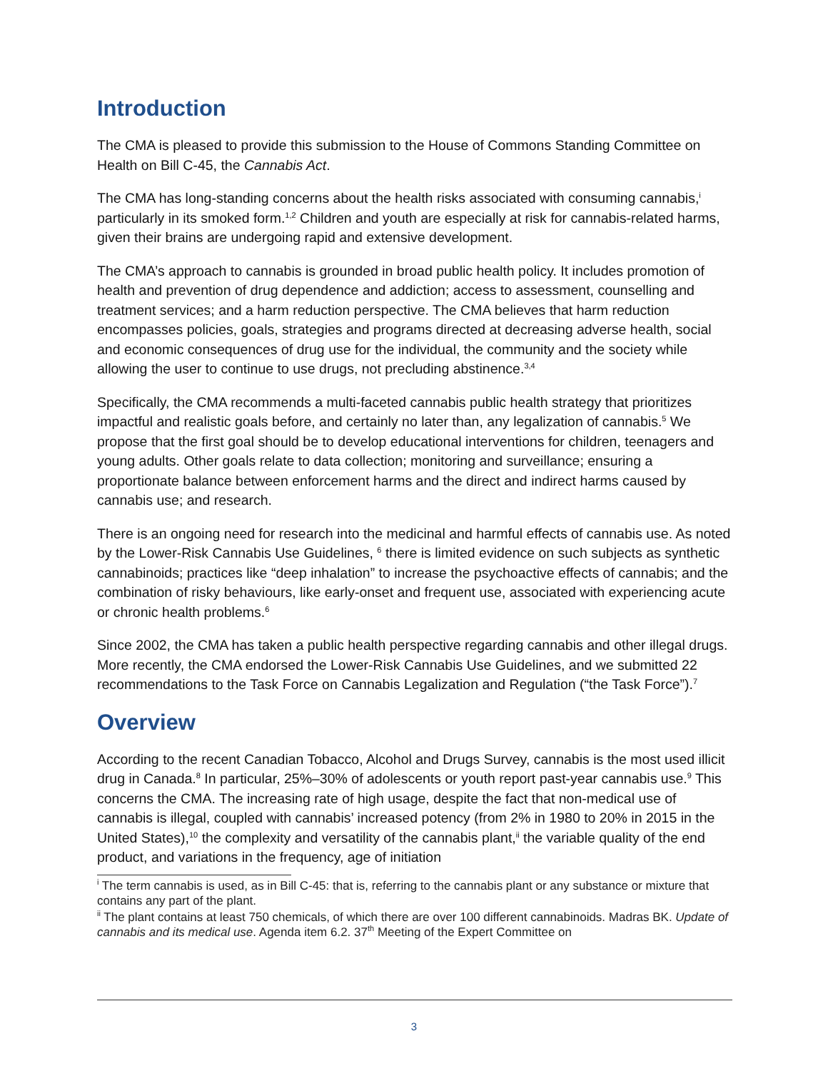Introduction
The CMA is pleased to provide this submission to the House of Commons Standing Committee on Health on Bill C-45, the Cannabis Act.
The CMA has long-standing concerns about the health risks associated with consuming cannabis,<sup>i</sup> particularly in its smoked form.<sup>1,2</sup> Children and youth are especially at risk for cannabis-related harms, given their brains are undergoing rapid and extensive development.
The CMA’s approach to cannabis is grounded in broad public health policy. It includes promotion of health and prevention of drug dependence and addiction; access to assessment, counselling and treatment services; and a harm reduction perspective. The CMA believes that harm reduction encompasses policies, goals, strategies and programs directed at decreasing adverse health, social and economic consequences of drug use for the individual, the community and the society while allowing the user to continue to use drugs, not precluding abstinence.<sup>3,4</sup>
Specifically, the CMA recommends a multi-faceted cannabis public health strategy that prioritizes impactful and realistic goals before, and certainly no later than, any legalization of cannabis.<sup>5</sup> We propose that the first goal should be to develop educational interventions for children, teenagers and young adults. Other goals relate to data collection; monitoring and surveillance; ensuring a proportionate balance between enforcement harms and the direct and indirect harms caused by cannabis use; and research.
There is an ongoing need for research into the medicinal and harmful effects of cannabis use. As noted by the Lower-Risk Cannabis Use Guidelines, <sup>6</sup> there is limited evidence on such subjects as synthetic cannabinoids; practices like “deep inhalation” to increase the psychoactive effects of cannabis; and the combination of risky behaviours, like early-onset and frequent use, associated with experiencing acute or chronic health problems.<sup>6</sup>
Since 2002, the CMA has taken a public health perspective regarding cannabis and other illegal drugs. More recently, the CMA endorsed the Lower-Risk Cannabis Use Guidelines, and we submitted 22 recommendations to the Task Force on Cannabis Legalization and Regulation (“the Task Force”).<sup>7</sup>
Overview
According to the recent Canadian Tobacco, Alcohol and Drugs Survey, cannabis is the most used illicit drug in Canada.<sup>8</sup> In particular, 25%–30% of adolescents or youth report past-year cannabis use.<sup>9</sup> This concerns the CMA. The increasing rate of high usage, despite the fact that non-medical use of cannabis is illegal, coupled with cannabis’ increased potency (from 2% in 1980 to 20% in 2015 in the United States),<sup>10</sup> the complexity and versatility of the cannabis plant,<sup>ii</sup> the variable quality of the end product, and variations in the frequency, age of initiation
<sup>i</sup> The term cannabis is used, as in Bill C-45: that is, referring to the cannabis plant or any substance or mixture that contains any part of the plant.
<sup>ii</sup> The plant contains at least 750 chemicals, of which there are over 100 different cannabinoids. Madras BK. Update of cannabis and its medical use. Agenda item 6.2. 37<sup>th</sup> Meeting of the Expert Committee on
3